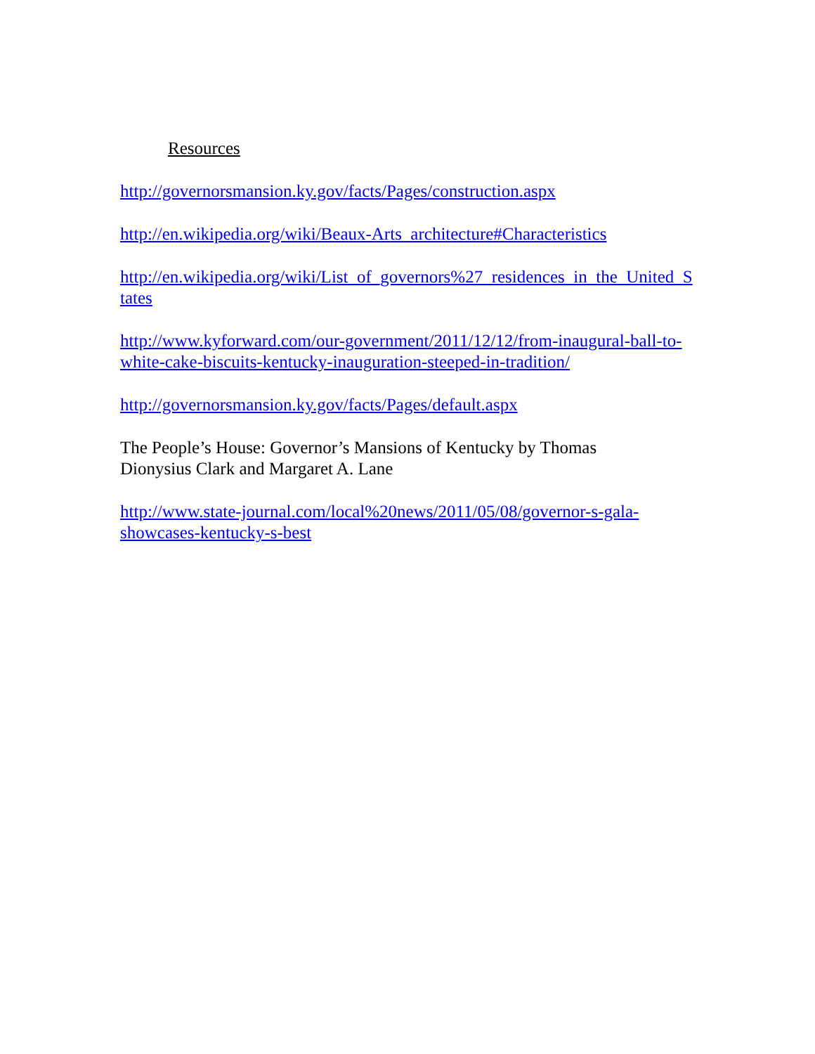Resources
http://governorsmansion.ky.gov/facts/Pages/construction.aspx
http://en.wikipedia.org/wiki/Beaux-Arts_architecture#Characteristics
http://en.wikipedia.org/wiki/List_of_governors%27_residences_in_the_United_States
http://www.kyforward.com/our-government/2011/12/12/from-inaugural-ball-to-white-cake-biscuits-kentucky-inauguration-steeped-in-tradition/
http://governorsmansion.ky.gov/facts/Pages/default.aspx
The People’s House: Governor’s Mansions of Kentucky by Thomas Dionysius Clark and Margaret A. Lane
http://www.state-journal.com/local%20news/2011/05/08/governor-s-gala-showcases-kentucky-s-best